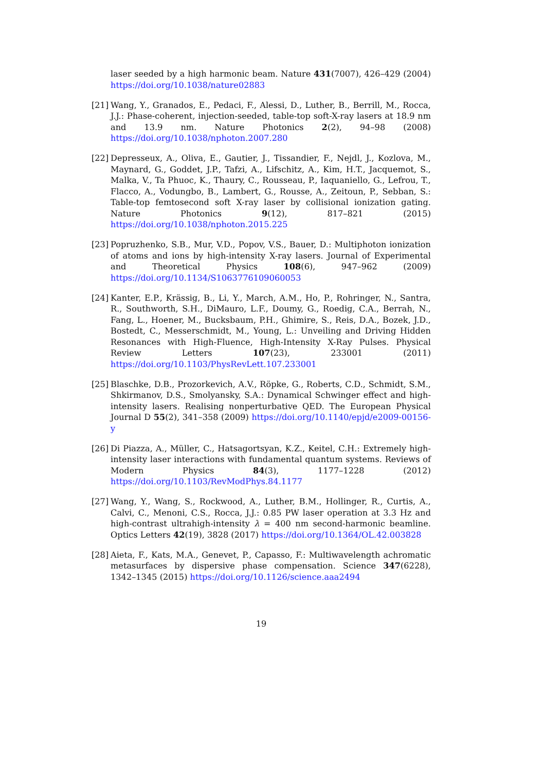laser seeded by a high harmonic beam. Nature 431(7007), 426–429 (2004) https://doi.org/10.1038/nature02883
[21]
Wang, Y., Granados, E., Pedaci, F., Alessi, D., Luther, B., Berrill, M., Rocca, J.J.: Phase-coherent, injection-seeded, table-top soft-X-ray lasers at 18.9 nm and 13.9 nm. Nature Photonics 2(2), 94–98 (2008) https://doi.org/10.1038/nphoton.2007.280
[22]
Depresseux, A., Oliva, E., Gautier, J., Tissandier, F., Nejdl, J., Kozlova, M., Maynard, G., Goddet, J.P., Tafzi, A., Lifschitz, A., Kim, H.T., Jacquemot, S., Malka, V., Ta Phuoc, K., Thaury, C., Rousseau, P., Iaquaniello, G., Lefrou, T., Flacco, A., Vodungbo, B., Lambert, G., Rousse, A., Zeitoun, P., Sebban, S.: Table-top femtosecond soft X-ray laser by collisional ionization gating. Nature Photonics 9(12), 817–821 (2015) https://doi.org/10.1038/nphoton.2015.225
[23]
Popruzhenko, S.B., Mur, V.D., Popov, V.S., Bauer, D.: Multiphoton ionization of atoms and ions by high-intensity X-ray lasers. Journal of Experimental and Theoretical Physics 108(6), 947–962 (2009) https://doi.org/10.1134/S1063776109060053
[24]
Kanter, E.P., Krässig, B., Li, Y., March, A.M., Ho, P., Rohringer, N., Santra, R., Southworth, S.H., DiMauro, L.F., Doumy, G., Roedig, C.A., Berrah, N., Fang, L., Hoener, M., Bucksbaum, P.H., Ghimire, S., Reis, D.A., Bozek, J.D., Bostedt, C., Messerschmidt, M., Young, L.: Unveiling and Driving Hidden Resonances with High-Fluence, High-Intensity X-Ray Pulses. Physical Review Letters 107(23), 233001 (2011) https://doi.org/10.1103/PhysRevLett.107.233001
[25]
Blaschke, D.B., Prozorkevich, A.V., Röpke, G., Roberts, C.D., Schmidt, S.M., Shkirmanov, D.S., Smolyansky, S.A.: Dynamical Schwinger effect and high-intensity lasers. Realising nonperturbative QED. The European Physical Journal D 55(2), 341–358 (2009) https://doi.org/10.1140/epjd/e2009-00156-y
[26]
Di Piazza, A., Müller, C., Hatsagortsyan, K.Z., Keitel, C.H.: Extremely high-intensity laser interactions with fundamental quantum systems. Reviews of Modern Physics 84(3), 1177–1228 (2012) https://doi.org/10.1103/RevModPhys.84.1177
[27]
Wang, Y., Wang, S., Rockwood, A., Luther, B.M., Hollinger, R., Curtis, A., Calvi, C., Menoni, C.S., Rocca, J.J.: 0.85 PW laser operation at 3.3 Hz and high-contrast ultrahigh-intensity λ = 400 nm second-harmonic beamline. Optics Letters 42(19), 3828 (2017) https://doi.org/10.1364/OL.42.003828
[28]
Aieta, F., Kats, M.A., Genevet, P., Capasso, F.: Multiwavelength achromatic metasurfaces by dispersive phase compensation. Science 347(6228), 1342–1345 (2015) https://doi.org/10.1126/science.aaa2494
19